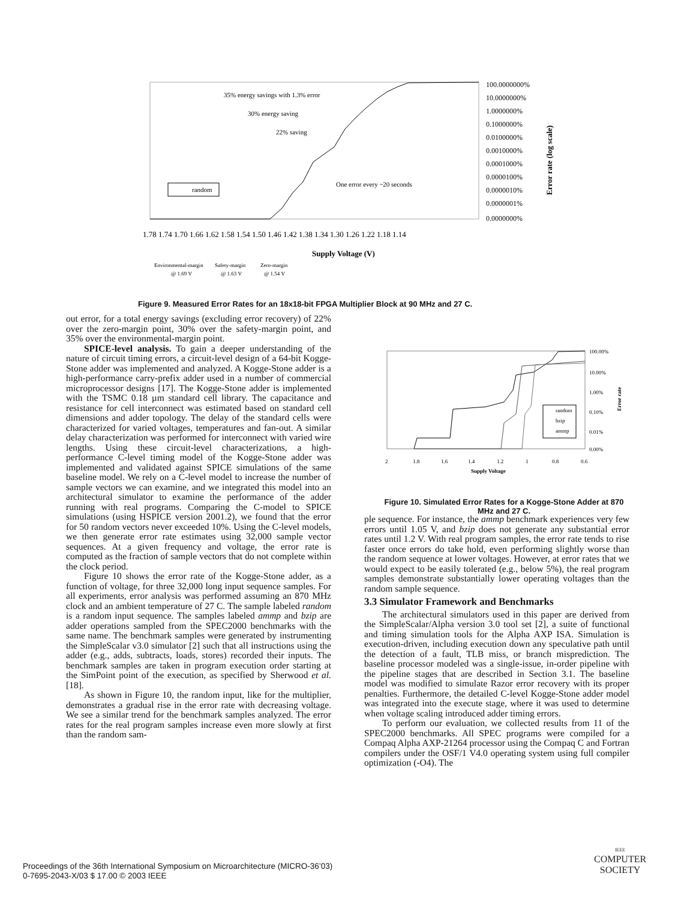35% energy savings with 1.3% error
30% energy saving
22% saving
One error every ~20 seconds
random
100.0000000%
10.0000000%
1.0000000%
0.1000000%
0.0100000%
0.0010000%
0.0001000%
0.0000100%
0.0000010%
0.0000001%
0.0000000%
Error rate (log scale)
1.78 1.74 1.70 1.66 1.62 1.58 1.54 1.50 1.46 1.42 1.38 1.34 1.30 1.26 1.22 1.18 1.14
Supply Voltage (V)
Environmental-margin
@ 1.69 V
Safety-margin
@ 1.63 V
Zero-margin
@ 1.54 V
Figure 9. Measured Error Rates for an 18x18-bit FPGA Multiplier Block at 90 MHz and 27 C.
out error, for a total energy savings (excluding error recovery) of 22% over the zero-margin point, 30% over the safety-margin point, and 35% over the environmental-margin point.
SPICE-level analysis. To gain a deeper understanding of the nature of circuit timing errors, a circuit-level design of a 64-bit Kogge-Stone adder was implemented and analyzed. A Kogge-Stone adder is a high-performance carry-prefix adder used in a number of commercial microprocessor designs [17]. The Kogge-Stone adder is implemented with the TSMC 0.18 µm standard cell library. The capacitance and resistance for cell interconnect was estimated based on standard cell dimensions and adder topology. The delay of the standard cells were characterized for varied voltages, temperatures and fan-out. A similar delay characterization was performed for interconnect with varied wire lengths. Using these circuit-level characterizations, a high-performance C-level timing model of the Kogge-Stone adder was implemented and validated against SPICE simulations of the same baseline model. We rely on a C-level model to increase the number of sample vectors we can examine, and we integrated this model into an architectural simulator to examine the performance of the adder running with real programs. Comparing the C-model to SPICE simulations (using HSPICE version 2001.2), we found that the error for 50 random vectors never exceeded 10%. Using the C-level models, we then generate error rate estimates using 32,000 sample vector sequences. At a given frequency and voltage, the error rate is computed as the fraction of sample vectors that do not complete within the clock period.
Figure 10 shows the error rate of the Kogge-Stone adder, as a function of voltage, for three 32,000 long input sequence samples. For all experiments, error analysis was performed assuming an 870 MHz clock and an ambient temperature of 27 C. The sample labeled random is a random input sequence. The samples labeled ammp and bzip are adder operations sampled from the SPEC2000 benchmarks with the same name. The benchmark samples were generated by instrumenting the SimpleScalar v3.0 simulator [2] such that all instructions using the adder (e.g., adds, subtracts, loads, stores) recorded their inputs. The benchmark samples are taken in program execution order starting at the SimPoint point of the execution, as specified by Sherwood et al. [18].
As shown in Figure 10, the random input, like for the multiplier, demonstrates a gradual rise in the error rate with decreasing voltage. We see a similar trend for the benchmark samples analyzed. The error rates for the real program samples increase even more slowly at first than the random sam-
random
bzip
ammp
100.00%
10.00%
1.00%
0.10%
0.01%
0.00%
2
1.8
1.6
1.4
1.2
1
0.8
0.6
Supply Voltage
Error rate
Figure 10. Simulated Error Rates for a Kogge-Stone Adder at 870 MHz and 27 C.
ple sequence. For instance, the ammp benchmark experiences very few errors until 1.05 V, and bzip does not generate any substantial error rates until 1.2 V. With real program samples, the error rate tends to rise faster once errors do take hold, even performing slightly worse than the random sequence at lower voltages. However, at error rates that we would expect to be easily tolerated (e.g., below 5%), the real program samples demonstrate substantially lower operating voltages than the random sample sequence.
3.3 Simulator Framework and Benchmarks
The architectural simulators used in this paper are derived from the SimpleScalar/Alpha version 3.0 tool set [2], a suite of functional and timing simulation tools for the Alpha AXP ISA. Simulation is execution-driven, including execution down any speculative path until the detection of a fault, TLB miss, or branch misprediction. The baseline processor modeled was a single-issue, in-order pipeline with the pipeline stages that are described in Section 3.1. The baseline model was modified to simulate Razor error recovery with its proper penalties. Furthermore, the detailed C-level Kogge-Stone adder model was integrated into the execute stage, where it was used to determine when voltage scaling introduced adder timing errors.
To perform our evaluation, we collected results from 11 of the SPEC2000 benchmarks. All SPEC programs were compiled for a Compaq Alpha AXP-21264 processor using the Compaq C and Fortran compilers under the OSF/1 V4.0 operating system using full compiler optimization (-O4). The
Proceedings of the 36th International Symposium on Microarchitecture (MICRO-36’03)
0-7695-2043-X/03 $ 17.00 © 2003 IEEE
IEEE
COMPUTER
SOCIETY